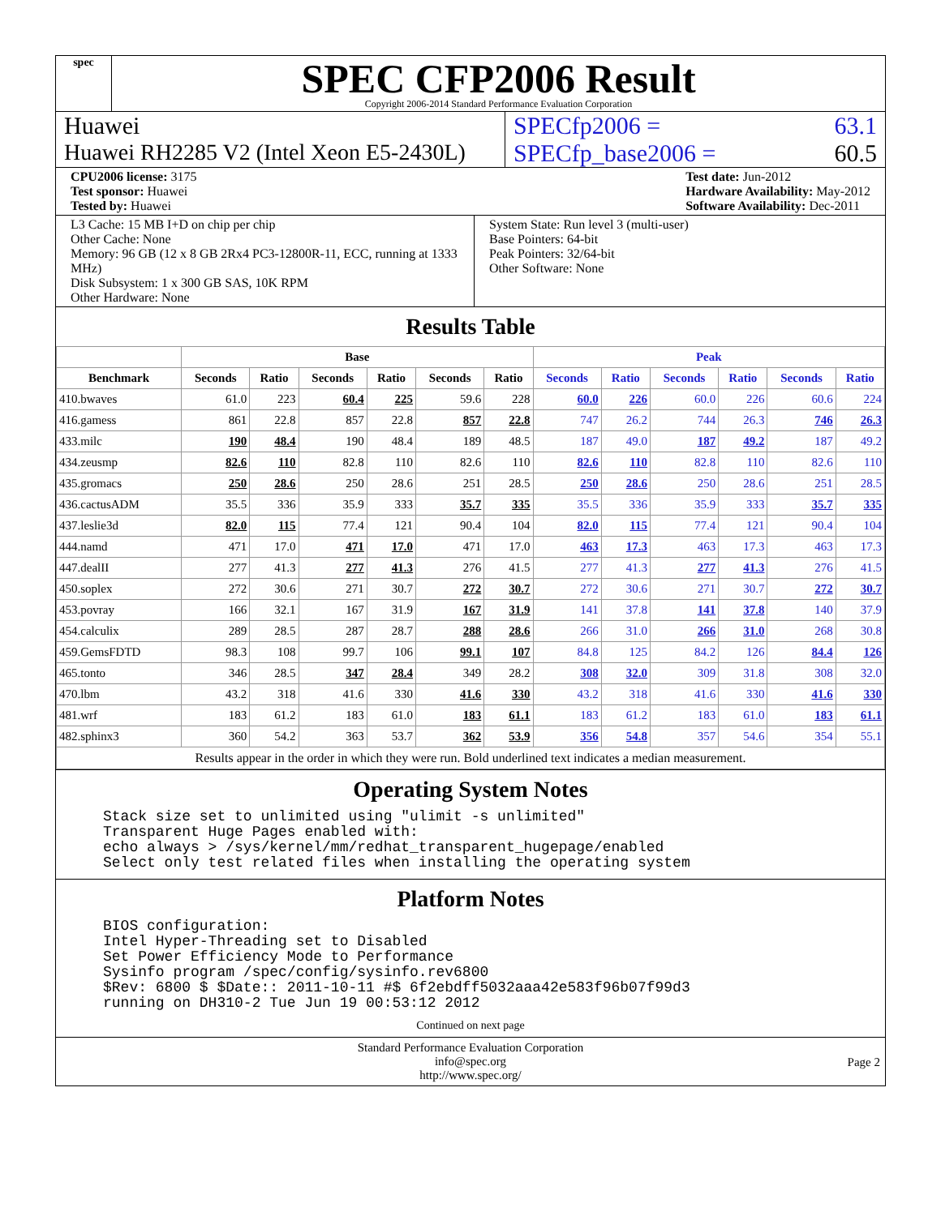spec
SPEC CFP2006 Result
Copyright 2006-2014 Standard Performance Evaluation Corporation
Huawei SPECfp2006 = 63.1
Huawei RH2285 V2 (Intel Xeon E5-2430L)
SPECfp_base2006 = 60.5
CPU2006 license: 3175
Test sponsor: Huawei
Tested by: Huawei
Test date: Jun-2012
Hardware Availability: May-2012
Software Availability: Dec-2011
L3 Cache: 15 MB I+D on chip per chip
Other Cache: None
Memory: 96 GB (12 x 8 GB 2Rx4 PC3-12800R-11, ECC, running at 1333 MHz)
Disk Subsystem: 1 x 300 GB SAS, 10K RPM
Other Hardware: None
System State: Run level 3 (multi-user)
Base Pointers: 64-bit
Peak Pointers: 32/64-bit
Other Software: None
Results Table
| | Base | | | | | | Peak | | | | | |
| --- | --- | --- | --- | --- | --- | --- | --- | --- | --- | --- | --- | --- |
| Benchmark | Seconds | Ratio | Seconds | Ratio | Seconds | Ratio | Seconds | Ratio | Seconds | Ratio | Seconds | Ratio |
| 410.bwaves | 61.0 | 223 | 60.4 | 225 | 59.6 | 228 | 60.0 | 226 | 60.0 | 226 | 60.6 | 224 |
| 416.gamess | 861 | 22.8 | 857 | 22.8 | 857 | 22.8 | 747 | 26.2 | 744 | 26.3 | 746 | 26.3 |
| 433.milc | 190 | 48.4 | 190 | 48.4 | 189 | 48.5 | 187 | 49.0 | 187 | 49.2 | 187 | 49.2 |
| 434.zeusmp | 82.6 | 110 | 82.8 | 110 | 82.6 | 110 | 82.6 | 110 | 82.8 | 110 | 82.6 | 110 |
| 435.gromacs | 250 | 28.6 | 250 | 28.6 | 251 | 28.5 | 250 | 28.6 | 250 | 28.6 | 251 | 28.5 |
| 436.cactusADM | 35.5 | 336 | 35.9 | 333 | 35.7 | 335 | 35.5 | 336 | 35.9 | 333 | 35.7 | 335 |
| 437.leslie3d | 82.0 | 115 | 77.4 | 121 | 90.4 | 104 | 82.0 | 115 | 77.4 | 121 | 90.4 | 104 |
| 444.namd | 471 | 17.0 | 471 | 17.0 | 471 | 17.0 | 463 | 17.3 | 463 | 17.3 | 463 | 17.3 |
| 447.dealII | 277 | 41.3 | 277 | 41.3 | 276 | 41.5 | 277 | 41.3 | 277 | 41.3 | 276 | 41.5 |
| 450.soplex | 272 | 30.6 | 271 | 30.7 | 272 | 30.7 | 272 | 30.6 | 271 | 30.7 | 272 | 30.7 |
| 453.povray | 166 | 32.1 | 167 | 31.9 | 167 | 31.9 | 141 | 37.8 | 141 | 37.8 | 140 | 37.9 |
| 454.calculix | 289 | 28.5 | 287 | 28.7 | 288 | 28.6 | 266 | 31.0 | 266 | 31.0 | 268 | 30.8 |
| 459.GemsFDTD | 98.3 | 108 | 99.7 | 106 | 99.1 | 107 | 84.8 | 125 | 84.2 | 126 | 84.4 | 126 |
| 465.tonto | 346 | 28.5 | 347 | 28.4 | 349 | 28.2 | 308 | 32.0 | 309 | 31.8 | 308 | 32.0 |
| 470.lbm | 43.2 | 318 | 41.6 | 330 | 41.6 | 330 | 43.2 | 318 | 41.6 | 330 | 41.6 | 330 |
| 481.wrf | 183 | 61.2 | 183 | 61.0 | 183 | 61.1 | 183 | 61.2 | 183 | 61.0 | 183 | 61.1 |
| 482.sphinx3 | 360 | 54.2 | 363 | 53.7 | 362 | 53.9 | 356 | 54.8 | 357 | 54.6 | 354 | 55.1 |
| Results appear in the order in which they were run. Bold underlined text indicates a median measurement. | | | | | | | | | | | | |
Operating System Notes
Stack size set to unlimited using "ulimit -s unlimited"
Transparent Huge Pages enabled with:
echo always > /sys/kernel/mm/redhat_transparent_hugepage/enabled
Select only test related files when installing the operating system
Platform Notes
BIOS configuration:
Intel Hyper-Threading set to Disabled
Set Power Efficiency Mode to Performance
Sysinfo program /spec/config/sysinfo.rev6800
$Rev: 6800 $ $Date:: 2011-10-11 #$ 6f2ebdff5032aaa42e583f96b07f99d3
running on DH310-2 Tue Jun 19 00:53:12 2012
Continued on next page
Standard Performance Evaluation Corporation
info@spec.org
http://www.spec.org/
Page 2